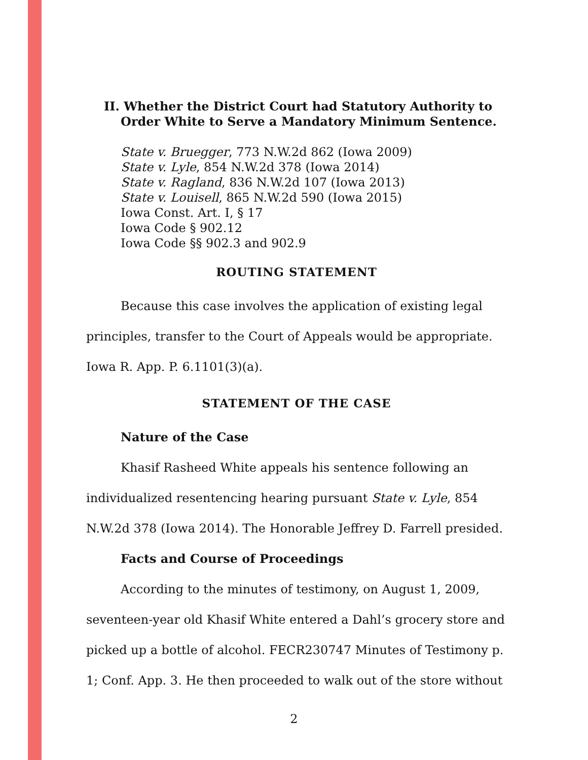II. Whether the District Court had Statutory Authority to Order White to Serve a Mandatory Minimum Sentence.
State v. Bruegger, 773 N.W.2d 862 (Iowa 2009)
State v. Lyle, 854 N.W.2d 378 (Iowa 2014)
State v. Ragland, 836 N.W.2d 107 (Iowa 2013)
State v. Louisell, 865 N.W.2d 590 (Iowa 2015)
Iowa Const. Art. I, § 17
Iowa Code § 902.12
Iowa Code §§ 902.3 and 902.9
ROUTING STATEMENT
Because this case involves the application of existing legal principles, transfer to the Court of Appeals would be appropriate. Iowa R. App. P. 6.1101(3)(a).
STATEMENT OF THE CASE
Nature of the Case
Khasif Rasheed White appeals his sentence following an individualized resentencing hearing pursuant State v. Lyle, 854 N.W.2d 378 (Iowa 2014). The Honorable Jeffrey D. Farrell presided.
Facts and Course of Proceedings
According to the minutes of testimony, on August 1, 2009, seventeen-year old Khasif White entered a Dahl’s grocery store and picked up a bottle of alcohol. FECR230747 Minutes of Testimony p. 1; Conf. App. 3. He then proceeded to walk out of the store without
2